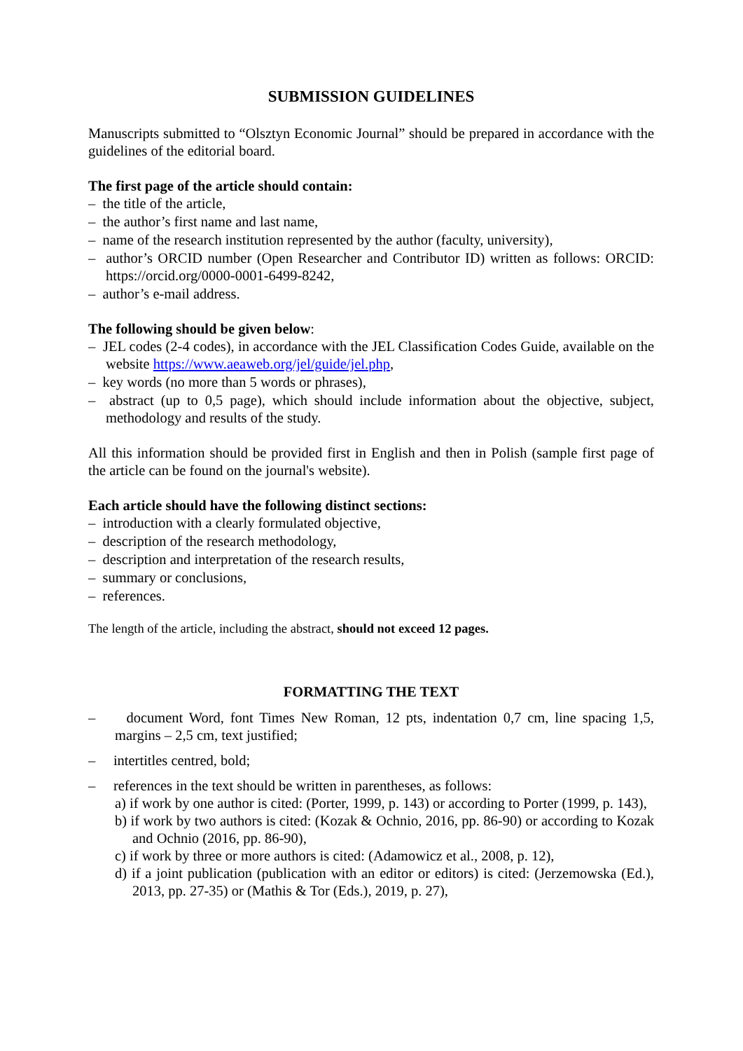SUBMISSION GUIDELINES
Manuscripts submitted to “Olsztyn Economic Journal” should be prepared in accordance with the guidelines of the editorial board.
The first page of the article should contain:
– the title of the article,
– the author’s first name and last name,
– name of the research institution represented by the author (faculty, university),
– author’s ORCID number (Open Researcher and Contributor ID) written as follows: ORCID: https://orcid.org/0000-0001-6499-8242,
– author’s e-mail address.
The following should be given below:
– JEL codes (2-4 codes), in accordance with the JEL Classification Codes Guide, available on the website https://www.aeaweb.org/jel/guide/jel.php,
– key words (no more than 5 words or phrases),
– abstract (up to 0,5 page), which should include information about the objective, subject, methodology and results of the study.
All this information should be provided first in English and then in Polish (sample first page of the article can be found on the journal's website).
Each article should have the following distinct sections:
– introduction with a clearly formulated objective,
– description of the research methodology,
– description and interpretation of the research results,
– summary or conclusions,
– references.
The length of the article, including the abstract, should not exceed 12 pages.
FORMATTING THE TEXT
– document Word, font Times New Roman, 12 pts, indentation 0,7 cm, line spacing 1,5, margins – 2,5 cm, text justified;
– intertitles centred, bold;
– references in the text should be written in parentheses, as follows:
a) if work by one author is cited: (Porter, 1999, p. 143) or according to Porter (1999, p. 143),
b) if work by two authors is cited: (Kozak & Ochnio, 2016, pp. 86-90) or according to Kozak and Ochnio (2016, pp. 86-90),
c) if work by three or more authors is cited: (Adamowicz et al., 2008, p. 12),
d) if a joint publication (publication with an editor or editors) is cited: (Jerzemowska (Ed.), 2013, pp. 27-35) or (Mathis & Tor (Eds.), 2019, p. 27),